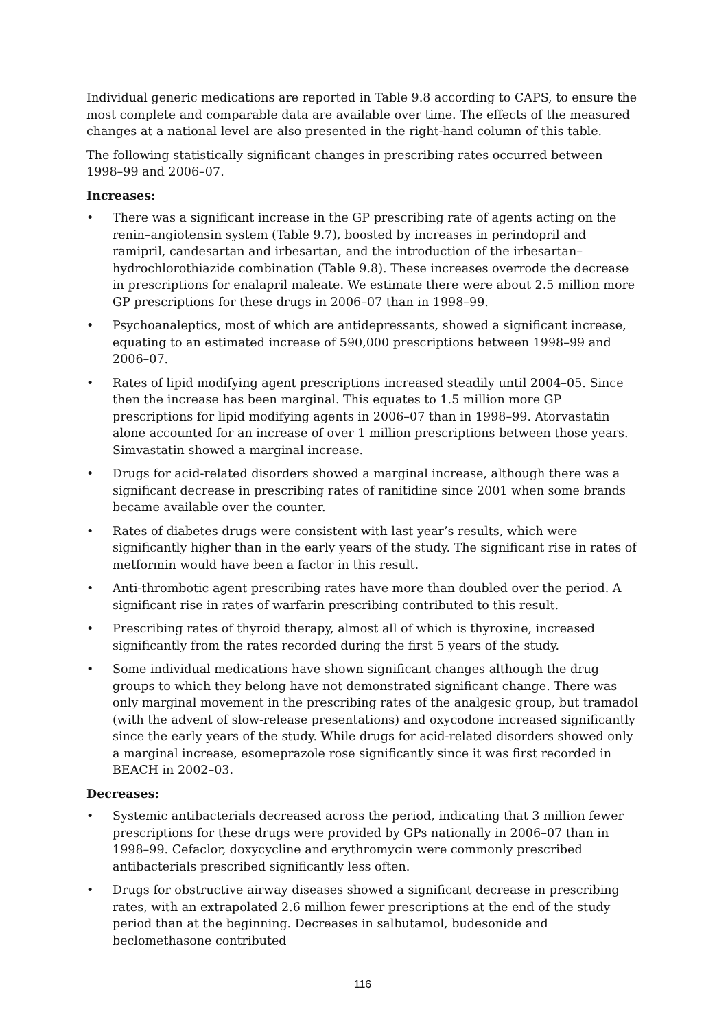Individual generic medications are reported in Table 9.8 according to CAPS, to ensure the most complete and comparable data are available over time. The effects of the measured changes at a national level are also presented in the right-hand column of this table.
The following statistically significant changes in prescribing rates occurred between 1998–99 and 2006–07.
Increases:
• There was a significant increase in the GP prescribing rate of agents acting on the renin–angiotensin system (Table 9.7), boosted by increases in perindopril and ramipril, candesartan and irbesartan, and the introduction of the irbesartan–hydrochlorothiazide combination (Table 9.8). These increases overrode the decrease in prescriptions for enalapril maleate. We estimate there were about 2.5 million more GP prescriptions for these drugs in 2006–07 than in 1998–99.
• Psychoanaleptics, most of which are antidepressants, showed a significant increase, equating to an estimated increase of 590,000 prescriptions between 1998–99 and 2006–07.
• Rates of lipid modifying agent prescriptions increased steadily until 2004–05. Since then the increase has been marginal. This equates to 1.5 million more GP prescriptions for lipid modifying agents in 2006–07 than in 1998–99. Atorvastatin alone accounted for an increase of over 1 million prescriptions between those years. Simvastatin showed a marginal increase.
• Drugs for acid-related disorders showed a marginal increase, although there was a significant decrease in prescribing rates of ranitidine since 2001 when some brands became available over the counter.
• Rates of diabetes drugs were consistent with last year’s results, which were significantly higher than in the early years of the study. The significant rise in rates of metformin would have been a factor in this result.
• Anti-thrombotic agent prescribing rates have more than doubled over the period. A significant rise in rates of warfarin prescribing contributed to this result.
• Prescribing rates of thyroid therapy, almost all of which is thyroxine, increased significantly from the rates recorded during the first 5 years of the study.
• Some individual medications have shown significant changes although the drug groups to which they belong have not demonstrated significant change. There was only marginal movement in the prescribing rates of the analgesic group, but tramadol (with the advent of slow-release presentations) and oxycodone increased significantly since the early years of the study. While drugs for acid-related disorders showed only a marginal increase, esomeprazole rose significantly since it was first recorded in BEACH in 2002–03.
Decreases:
• Systemic antibacterials decreased across the period, indicating that 3 million fewer prescriptions for these drugs were provided by GPs nationally in 2006–07 than in 1998–99. Cefaclor, doxycycline and erythromycin were commonly prescribed antibacterials prescribed significantly less often.
• Drugs for obstructive airway diseases showed a significant decrease in prescribing rates, with an extrapolated 2.6 million fewer prescriptions at the end of the study period than at the beginning. Decreases in salbutamol, budesonide and beclomethasone contributed
116